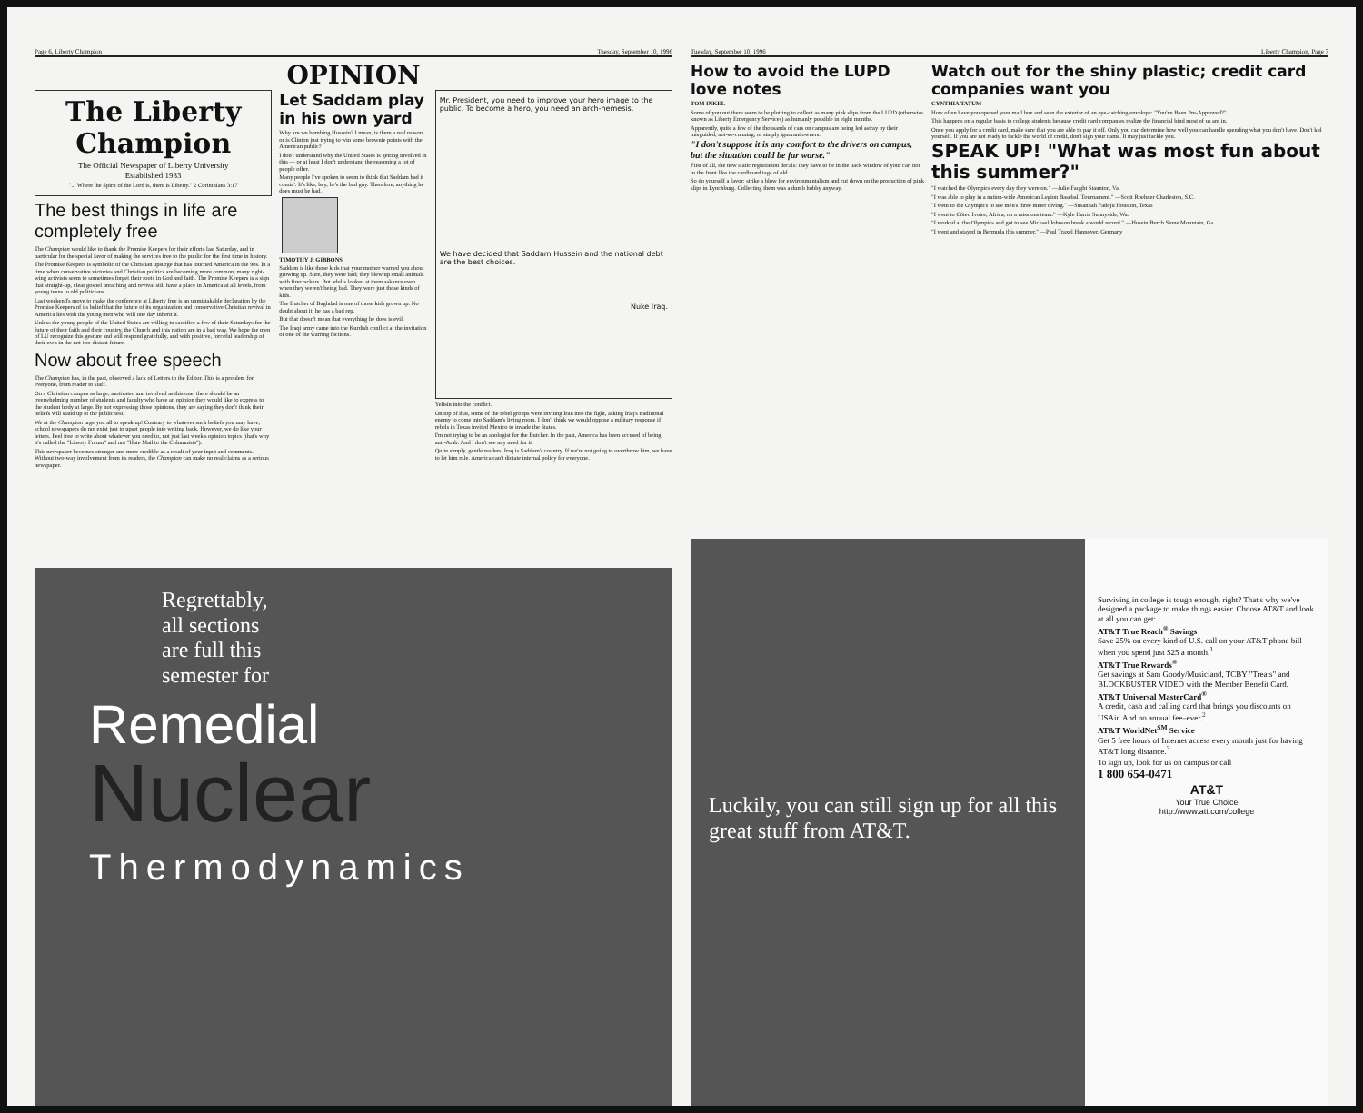Page 6, Liberty Champion Tuesday, September 10, 1996
OPINION
The Liberty Champion
The Official Newspaper of Liberty University
Established 1983
"... Where the Spirit of the Lord is, there is Liberty." 2 Corinthians 3:17
The best things in life are completely free
The Champion would like to thank the Promise Keepers for their efforts last Saturday, and in particular for the special favor of making the services free to the public for the first time in history.
The Promise Keepers is symbolic of the Christian upsurge that has touched America in the 90s. In a time when conservative victories and Christian politics are becoming more common, many right-wing activists seem to sometimes forget their roots in God and faith. The Promise Keepers is a sign that straight-up, clear gospel preaching and revival still have a place in America at all levels, from young teens to old politicians.
Last weekend's move to make the conference at Liberty free is an unmistakable declaration by the Promise Keepers of its belief that the future of its organization and conservative Christian revival in America lies with the young men who will one day inherit it.
Unless the young people of the United States are willing to sacrifice a few of their Saturdays for the future of their faith and their country, the Church and this nation are in a bad way. We hope the men of LU recognize this gesture and will respond gratefully, and with positive, forceful leadership of their own in the not-too-distant future.
Now about free speech
The Champion has, in the past, observed a lack of Letters to the Editor. This is a problem for everyone, from reader to staff.
On a Christian campus as large, motivated and involved as this one, there should be an overwhelming number of students and faculty who have an opinion they would like to express to the student body at large. By not expressing those opinions, they are saying they don't think their beliefs will stand up to the public test.
We at the Champion urge you all to speak up! Contrary to whatever such beliefs you may have, school newspapers do not exist just to upset people into writing back. However, we do like your letters. Feel free to write about whatever you need to, not just last week's opinion topics (that's why it's called the "Liberty Forum" and not "Hate Mail to the Columnists").
This newspaper becomes stronger and more credible as a result of your input and comments. Without two-way involvement from its readers, the Champion can make no real claims as a serious newspaper.
Let Saddam play in his own yard
Why are we bombing Hussein? I mean, is there a real reason, or is Clinton just trying to win some brownie points with the American public?
I don't understand why the United States is getting involved in this — or at least I don't understand the reasoning a lot of people offer.
Many people I've spoken to seem to think that Saddam had it comin'. It's like, hey, he's the bad guy. Therefore, anything he does must be bad.
TIMOTHY J. GIBBONS
Saddam is like those kids that your mother warned you about growing up. Sure, they were bad; they blew up small animals with firecrackers. But adults looked at them askance even when they weren't being bad. They were just those kinds of kids.
The Butcher of Baghdad is one of those kids grown up. No doubt about it, he has a bad rep.
But that doesn't mean that everything he does is evil.
The Iraqi army came into the Kurdish conflict at the invitation of one of the warring factions.
Mr. President, you need to improve your hero image to the public. To become a hero, you need an arch-nemesis.
We have decided that Saddam Hussein and the national debt are the best choices.
Nuke Iraq.
Yeltsin into the conflict.
On top of that, some of the rebel groups were inviting Iran into the fight, asking Iraq's traditional enemy to come into Saddam's living room. I don't think we would oppose a military response if rebels in Texas invited Mexico to invade the States.
I'm not trying to be an apologist for the Butcher. In the past, America has been accused of being anti-Arab. And I don't see any need for it.
Quite simply, gentle readers, Iraq is Saddam's country. If we're not going to overthrow him, we have to let him rule. America can't dictate internal policy for everyone.
Regrettably,
all sections
are full this
semester for
Remedial
Nuclear
Thermodynamics
Tuesday, September 10, 1996 Liberty Champion, Page 7
How to avoid the LUPD love notes
TOM INKEL
Some of you out there seem to be plotting to collect as many pink slips from the LUPD (otherwise known as Liberty Emergency Services) as humanly possible in eight months.
Apparently, quite a few of the thousands of cars on campus are being led astray by their misguided, not-so-cunning, or simply ignorant owners.
"I don't suppose it is any comfort to the drivers on campus, but the situation could be far worse."
First of all, the new static registration decals: they have to be in the back window of your car, not in the front like the cardboard tags of old.
So do yourself a favor: strike a blow for environmentalism and cut down on the production of pink slips in Lynchburg. Collecting them was a dumb hobby anyway.
Watch out for the shiny plastic; credit card companies want you
CYNTHIA TATUM
How often have you opened your mail box and seen the exterior of an eye-catching envelope: "You've Been Pre-Approved?"
This happens on a regular basis to college students because credit card companies realize the financial bind most of us are in.
Once you apply for a credit card, make sure that you are able to pay it off. Only you can determine how well you can handle spending what you don't have. Don't kid yourself. If you are not ready to tackle the world of credit, don't sign your name. It may just tackle you.
SPEAK UP! "What was most fun about this summer?"
"I watched the Olympics every day they were on." —Julie Faught Staunton, Va.
"I was able to play in a nation-wide American Legion Baseball Tournament." —Scott Roehner Charleston, S.C.
"I went to the Olympics to see men's three meter diving." —Susannah Fadoju Houston, Texas
"I went to Cŏted Ivoire, Africa, on a missions team." —Kyle Harris Sunnyside, Wa.
"I worked at the Olympics and got to see Michael Johnson break a world record." —Hosein Burch Stone Mountain, Ga.
"I went and stayed in Bermuda this summer." —Paul Traxel Hannover, Germany
Luckily, you can still sign up for all this great stuff from AT&T.
Surviving in college is tough enough, right? That's why we've designed a package to make things easier. Choose AT&T and look at all you can get:
AT&T True Reach<sup>®</sup> Savings
Save 25% on every kind of U.S. call on your AT&T phone bill when you spend just $25 a month.<sup>1</sup>
AT&T True Rewards<sup>®</sup>
Get savings at Sam Goody/Musicland, TCBY "Treats" and BLOCKBUSTER VIDEO with the Member Benefit Card.
AT&T Universal MasterCard<sup>®</sup>
A credit, cash and calling card that brings you discounts on USAir. And no annual fee–ever.<sup>2</sup>
AT&T WorldNet<sup>SM</sup> Service
Get 5 free hours of Internet access every month just for having AT&T long distance.<sup>3</sup>
To sign up, look for us on campus or call
1 800 654-0471
AT&T
Your True Choice
http://www.att.com/college